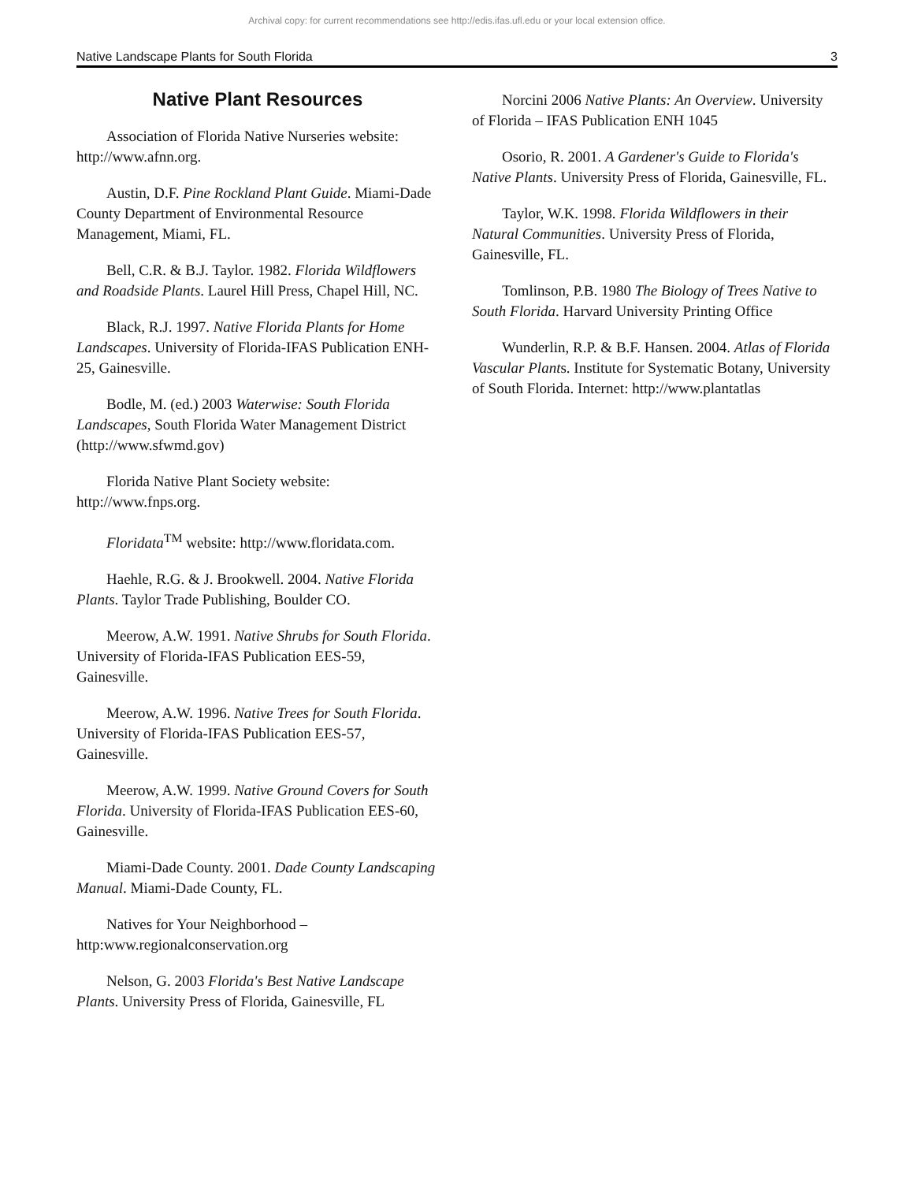Archival copy: for current recommendations see http://edis.ifas.ufl.edu or your local extension office.
Native Landscape Plants for South Florida 3
Native Plant Resources
Association of Florida Native Nurseries website: http://www.afnn.org.
Austin, D.F. Pine Rockland Plant Guide. Miami-Dade County Department of Environmental Resource Management, Miami, FL.
Bell, C.R. & B.J. Taylor. 1982. Florida Wildflowers and Roadside Plants. Laurel Hill Press, Chapel Hill, NC.
Black, R.J. 1997. Native Florida Plants for Home Landscapes. University of Florida-IFAS Publication ENH-25, Gainesville.
Bodle, M. (ed.) 2003 Waterwise: South Florida Landscapes, South Florida Water Management District (http://www.sfwmd.gov)
Florida Native Plant Society website: http://www.fnps.org.
Floridata<sup>TM</sup> website: http://www.floridata.com.
Haehle, R.G. & J. Brookwell. 2004. Native Florida Plants. Taylor Trade Publishing, Boulder CO.
Meerow, A.W. 1991. Native Shrubs for South Florida. University of Florida-IFAS Publication EES-59, Gainesville.
Meerow, A.W. 1996. Native Trees for South Florida. University of Florida-IFAS Publication EES-57, Gainesville.
Meerow, A.W. 1999. Native Ground Covers for South Florida. University of Florida-IFAS Publication EES-60, Gainesville.
Miami-Dade County. 2001. Dade County Landscaping Manual. Miami-Dade County, FL.
Natives for Your Neighborhood – http:www.regionalconservation.org
Nelson, G. 2003 Florida's Best Native Landscape Plants. University Press of Florida, Gainesville, FL
Norcini 2006 Native Plants: An Overview. University of Florida – IFAS Publication ENH 1045
Osorio, R. 2001. A Gardener's Guide to Florida's Native Plants. University Press of Florida, Gainesville, FL.
Taylor, W.K. 1998. Florida Wildflowers in their Natural Communities. University Press of Florida, Gainesville, FL.
Tomlinson, P.B. 1980 The Biology of Trees Native to South Florida. Harvard University Printing Office
Wunderlin, R.P. & B.F. Hansen. 2004. Atlas of Florida Vascular Plants. Institute for Systematic Botany, University of South Florida. Internet: http://www.plantatlas